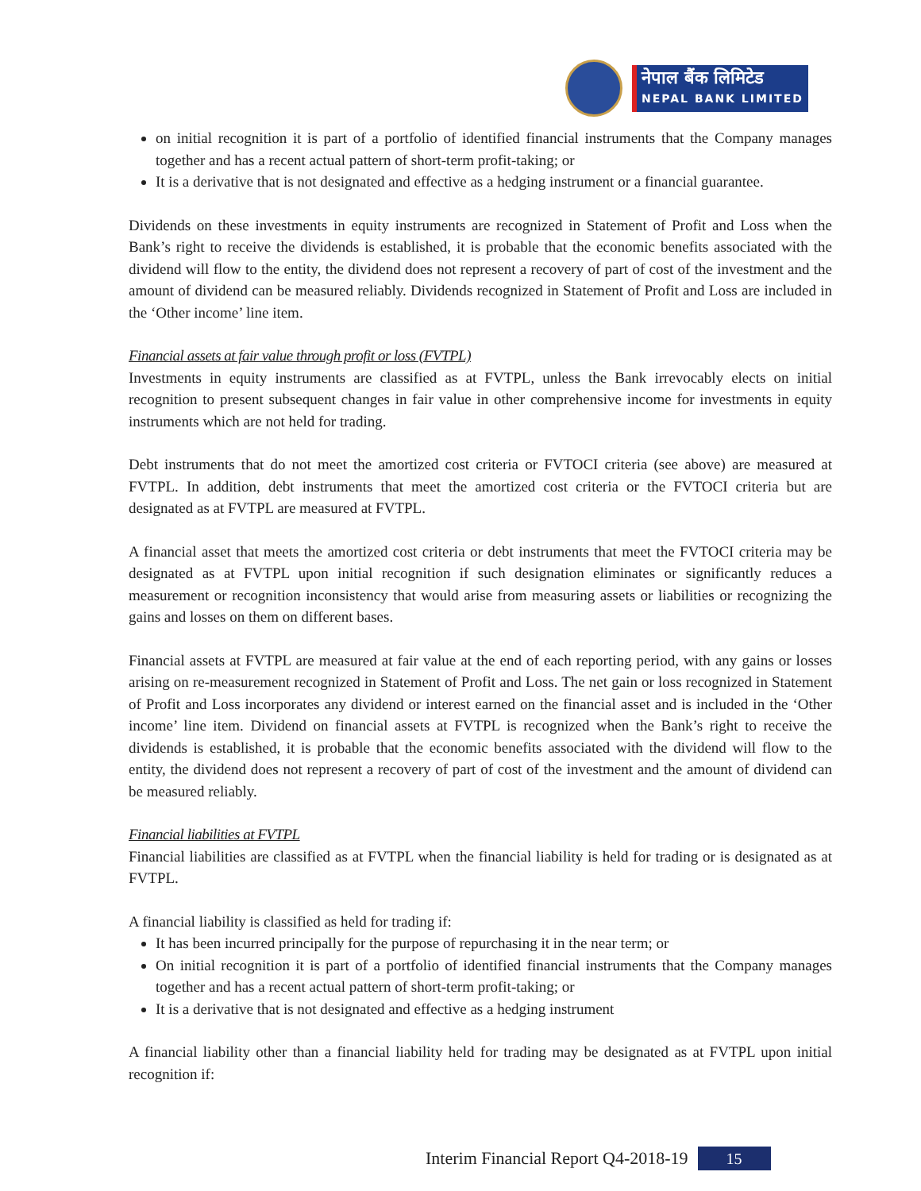नेपाल बैंक लिमिटेड
NEPAL BANK LIMITED
on initial recognition it is part of a portfolio of identified financial instruments that the Company manages together and has a recent actual pattern of short-term profit-taking; or
It is a derivative that is not designated and effective as a hedging instrument or a financial guarantee.
Dividends on these investments in equity instruments are recognized in Statement of Profit and Loss when the Bank’s right to receive the dividends is established, it is probable that the economic benefits associated with the dividend will flow to the entity, the dividend does not represent a recovery of part of cost of the investment and the amount of dividend can be measured reliably. Dividends recognized in Statement of Profit and Loss are included in the ‘Other income’ line item.
Financial assets at fair value through profit or loss (FVTPL)
Investments in equity instruments are classified as at FVTPL, unless the Bank irrevocably elects on initial recognition to present subsequent changes in fair value in other comprehensive income for investments in equity instruments which are not held for trading.
Debt instruments that do not meet the amortized cost criteria or FVTOCI criteria (see above) are measured at FVTPL. In addition, debt instruments that meet the amortized cost criteria or the FVTOCI criteria but are designated as at FVTPL are measured at FVTPL.
A financial asset that meets the amortized cost criteria or debt instruments that meet the FVTOCI criteria may be designated as at FVTPL upon initial recognition if such designation eliminates or significantly reduces a measurement or recognition inconsistency that would arise from measuring assets or liabilities or recognizing the gains and losses on them on different bases.
Financial assets at FVTPL are measured at fair value at the end of each reporting period, with any gains or losses arising on re-measurement recognized in Statement of Profit and Loss. The net gain or loss recognized in Statement of Profit and Loss incorporates any dividend or interest earned on the financial asset and is included in the ‘Other income’ line item. Dividend on financial assets at FVTPL is recognized when the Bank’s right to receive the dividends is established, it is probable that the economic benefits associated with the dividend will flow to the entity, the dividend does not represent a recovery of part of cost of the investment and the amount of dividend can be measured reliably.
Financial liabilities at FVTPL
Financial liabilities are classified as at FVTPL when the financial liability is held for trading or is designated as at FVTPL.
A financial liability is classified as held for trading if:
It has been incurred principally for the purpose of repurchasing it in the near term; or
On initial recognition it is part of a portfolio of identified financial instruments that the Company manages together and has a recent actual pattern of short-term profit-taking; or
It is a derivative that is not designated and effective as a hedging instrument
A financial liability other than a financial liability held for trading may be designated as at FVTPL upon initial recognition if:
Interim Financial Report Q4-2018-19 15